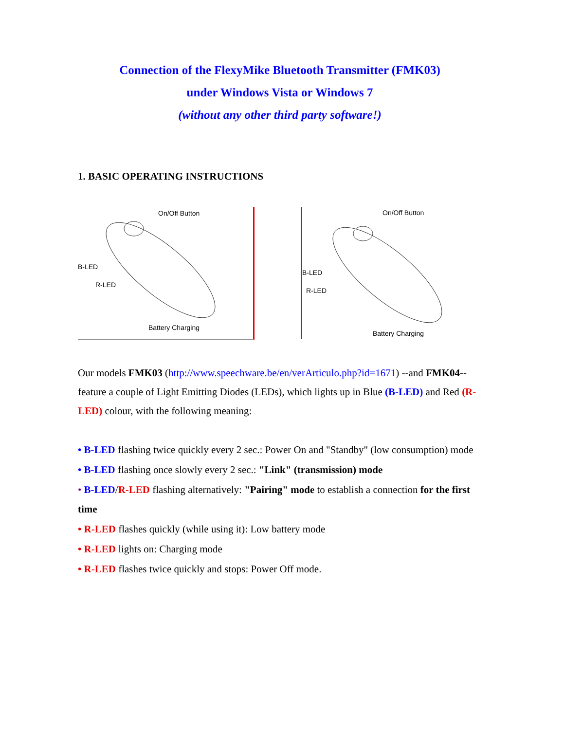Connection of the FlexyMike Bluetooth Transmitter (FMK03)
under Windows Vista or Windows 7
(without any other third party software!)
1. BASIC OPERATING INSTRUCTIONS
On/Off Button
B-LED
R-LED
Battery Charging
On/Off Button
B-LED
R-LED
Battery Charging
Our models FMK03 (http://www.speechware.be/en/verArticulo.php?id=1671) --and FMK04-- feature a couple of Light Emitting Diodes (LEDs), which lights up in Blue (B-LED) and Red (R-LED) colour, with the following meaning:
• B-LED flashing twice quickly every 2 sec.: Power On and "Standby" (low consumption) mode
• B-LED flashing once slowly every 2 sec.: "Link" (transmission) mode
• B-LED/R-LED flashing alternatively: "Pairing" mode to establish a connection for the first time
• R-LED flashes quickly (while using it): Low battery mode
• R-LED lights on: Charging mode
• R-LED flashes twice quickly and stops: Power Off mode.